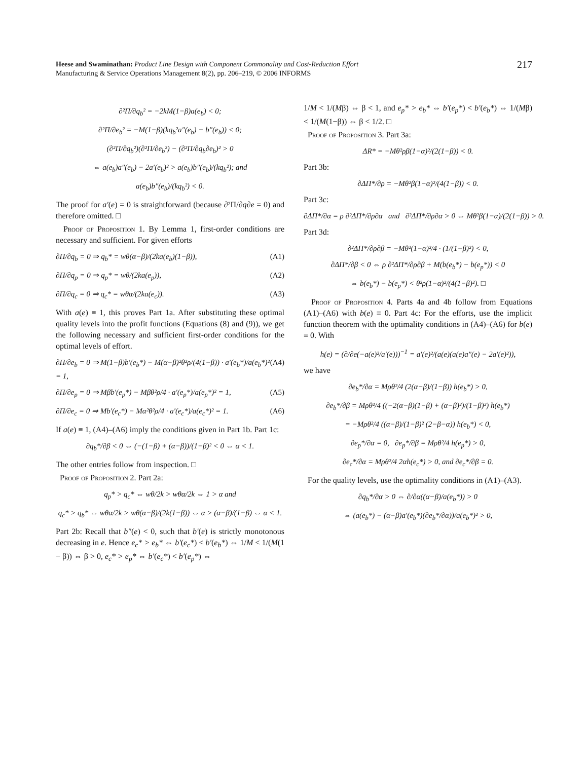Heese and Swaminathan: Product Line Design with Component Commonality and Cost-Reduction Effort
Manufacturing & Service Operations Management 8(2), pp. 206–219, © 2006 INFORMS
217
∂²Π/∂q<sub>b</sub>² = −2kM(1−β)a(e<sub>b</sub>) < 0;
∂²Π/∂e<sub>b</sub>² = −M(1−β)(kq<sub>b</sub>²a″(e<sub>b</sub>) − b″(e<sub>b</sub>)) < 0;
(∂²Π/∂q<sub>b</sub>²)(∂²Π/∂e<sub>b</sub>²) − (∂²Π/∂q<sub>b</sub>∂e<sub>b</sub>)² > 0
⇔ a(e<sub>b</sub>)a″(e<sub>b</sub>) − 2a′(e<sub>b</sub>)² > a(e<sub>b</sub>)b″(e<sub>b</sub>)/(kq<sub>b</sub>²); and
a(e<sub>b</sub>)b″(e<sub>b</sub>)/(kq<sub>b</sub>²) < 0.
The proof for a′(e) = 0 is straightforward (because ∂²Π/∂q∂e = 0) and therefore omitted. □
Proof of Proposition 1. By Lemma 1, first-order conditions are necessary and sufficient. For given efforts
∂Π/∂q<sub>b</sub> = 0 ⇒ q<sub>b</sub>* = wθ(α−β)/(2ka(e<sub>b</sub>)(1−β)), (A1)
∂Π/∂q<sub>p</sub> = 0 ⇒ q<sub>p</sub>* = wθ/(2ka(e<sub>p</sub>)), (A2)
∂Π/∂q<sub>c</sub> = 0 ⇒ q<sub>c</sub>* = wθα/(2ka(e<sub>c</sub>)). (A3)
With a(e) ≡ 1, this proves Part 1a. After substituting these optimal quality levels into the profit functions (Equations (8) and (9)), we get the following necessary and sufficient first-order conditions for the optimal levels of effort.
∂Π/∂e<sub>b</sub> = 0 ⇒ M(1−β)b′(e<sub>b</sub>*) − M(α−β)²θ²ρ/(4(1−β)) · a′(e<sub>b</sub>*)/a(e<sub>b</sub>*)² = 1, (A4)
∂Π/∂e<sub>p</sub> = 0 ⇒ Mβb′(e<sub>p</sub>*) − Mβθ²ρ/4 · a′(e<sub>p</sub>*)/a(e<sub>p</sub>*)² = 1, (A5)
∂Π/∂e<sub>c</sub> = 0 ⇒ Mb′(e<sub>c</sub>*) − Mα²θ²ρ/4 · a′(e<sub>c</sub>*)/a(e<sub>c</sub>*)² = 1. (A6)
If a(e) ≡ 1, (A4)–(A6) imply the conditions given in Part 1b. Part 1c:
∂q<sub>b</sub>*/∂β < 0 ⇔ (−(1−β) + (α−β))/(1−β)² < 0 ⇔ α < 1.
The other entries follow from inspection. □
Proof of Proposition 2. Part 2a:
q<sub>p</sub>* > q<sub>c</sub>* ⇔ wθ/2k > wθα/2k ⇔ 1 > α and
q<sub>c</sub>* > q<sub>b</sub>* ⇔ wθα/2k > wθ(α−β)/(2k(1−β)) ⇔ α > (α−β)/(1−β) ⇔ α < 1.
Part 2b: Recall that b″(e) < 0, such that b′(e) is strictly monotonous decreasing in e. Hence e<sub>c</sub>* > e<sub>b</sub>* ⇔ b′(e<sub>c</sub>*) < b′(e<sub>b</sub>*) ⇔ 1/M < 1/(M(1 − β)) ⇔ β > 0, e<sub>c</sub>* > e<sub>p</sub>* ⇔ b′(e<sub>c</sub>*) < b′(e<sub>p</sub>*) ⇔
1/M < 1/(Mβ) ⇔ β < 1, and e<sub>p</sub>* > e<sub>b</sub>* ⇔ b′(e<sub>p</sub>*) < b′(e<sub>b</sub>*) ⇔ 1/(Mβ) < 1/(M(1−β)) ⇔ β < 1/2. □
Proof of Proposition 3. Part 3a:
ΔR* = −Mθ²ρβ(1−α)²/(2(1−β)) < 0.
Part 3b:
∂ΔΠ*/∂ρ = −Mθ²β(1−α)²/(4(1−β)) < 0.
Part 3c:
∂ΔΠ*/∂α = ρ ∂²ΔΠ*/∂ρ∂α and ∂²ΔΠ*/∂ρ∂α > 0 ⇔ Mθ²β(1−α)/(2(1−β)) > 0.
Part 3d:
∂²ΔΠ*/∂ρ∂β = −Mθ²(1−α)²/4 · (1/(1−β)²) < 0,
∂ΔΠ*/∂β < 0 ⇔ ρ ∂²ΔΠ*/∂ρ∂β + M(b(e<sub>b</sub>*) − b(e<sub>p</sub>*)) < 0
⇔ b(e<sub>b</sub>*) − b(e<sub>p</sub>*) < θ²ρ(1−α)²/(4(1−β)²). □
Proof of Proposition 4. Parts 4a and 4b follow from Equations (A1)–(A6) with b(e) ≡ 0. Part 4c: For the efforts, use the implicit function theorem with the optimality conditions in (A4)–(A6) for b(e) ≡ 0. With
h(e) = (∂/∂e(−a(e)²/a′(e)))<sup>−1</sup> = a′(e)²/(a(e)(a(e)a″(e) − 2a′(e)²)),
we have
∂e<sub>b</sub>*/∂α = Mρθ²/4 (2(α−β)/(1−β)) h(e<sub>b</sub>*) > 0,
∂e<sub>b</sub>*/∂β = Mρθ²/4 ((−2(α−β)(1−β) + (α−β)²)/(1−β)²) h(e<sub>b</sub>*)
= −Mρθ²/4 ((α−β)/(1−β)² (2−β−α)) h(e<sub>b</sub>*) < 0,
∂e<sub>p</sub>*/∂α = 0, ∂e<sub>p</sub>*/∂β = Mρθ²/4 h(e<sub>p</sub>*) > 0,
∂e<sub>c</sub>*/∂α = Mρθ²/4 2αh(e<sub>c</sub>*) > 0, and ∂e<sub>c</sub>*/∂β = 0.
For the quality levels, use the optimality conditions in (A1)–(A3).
∂q<sub>b</sub>*/∂α > 0 ⇔ ∂/∂α((α−β)/a(e<sub>b</sub>*)) > 0
⇔ (a(e<sub>b</sub>*) − (α−β)a′(e<sub>b</sub>*)(∂e<sub>b</sub>*/∂α))/a(e<sub>b</sub>*)² > 0,